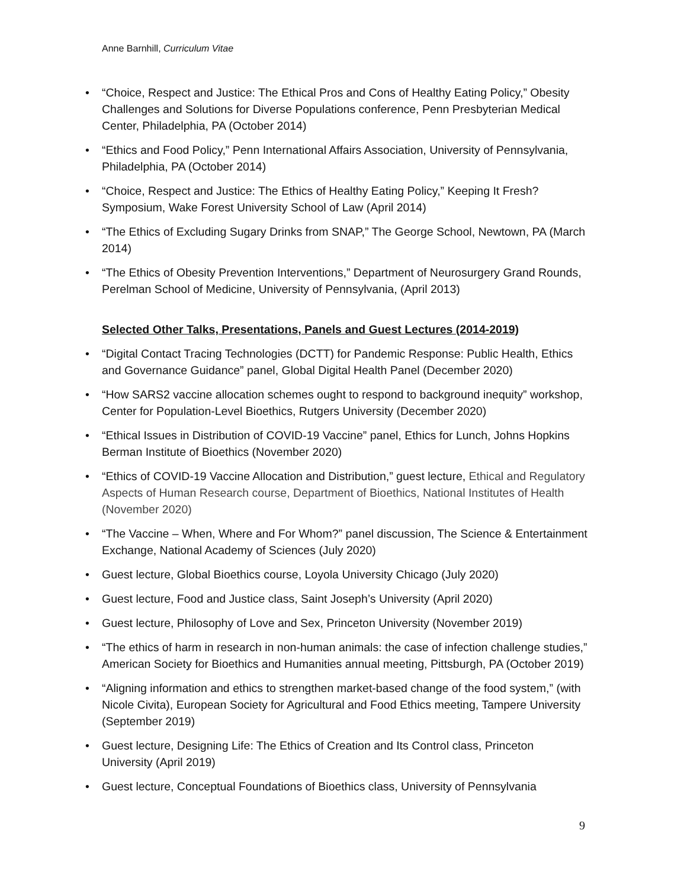Anne Barnhill, Curriculum Vitae
• “Choice, Respect and Justice: The Ethical Pros and Cons of Healthy Eating Policy,” Obesity Challenges and Solutions for Diverse Populations conference, Penn Presbyterian Medical Center, Philadelphia, PA (October 2014)
• “Ethics and Food Policy,” Penn International Affairs Association, University of Pennsylvania, Philadelphia, PA (October 2014)
• “Choice, Respect and Justice: The Ethics of Healthy Eating Policy,” Keeping It Fresh? Symposium, Wake Forest University School of Law (April 2014)
• “The Ethics of Excluding Sugary Drinks from SNAP,” The George School, Newtown, PA (March 2014)
• “The Ethics of Obesity Prevention Interventions,” Department of Neurosurgery Grand Rounds, Perelman School of Medicine, University of Pennsylvania, (April 2013)
Selected Other Talks, Presentations, Panels and Guest Lectures (2014-2019)
• “Digital Contact Tracing Technologies (DCTT) for Pandemic Response: Public Health, Ethics and Governance Guidance” panel, Global Digital Health Panel (December 2020)
• “How SARS2 vaccine allocation schemes ought to respond to background inequity” workshop, Center for Population-Level Bioethics, Rutgers University (December 2020)
• “Ethical Issues in Distribution of COVID-19 Vaccine” panel, Ethics for Lunch, Johns Hopkins Berman Institute of Bioethics (November 2020)
• “Ethics of COVID-19 Vaccine Allocation and Distribution,” guest lecture, Ethical and Regulatory Aspects of Human Research course, Department of Bioethics, National Institutes of Health (November 2020)
• “The Vaccine – When, Where and For Whom?” panel discussion, The Science & Entertainment Exchange, National Academy of Sciences (July 2020)
• Guest lecture, Global Bioethics course, Loyola University Chicago (July 2020)
• Guest lecture, Food and Justice class, Saint Joseph’s University (April 2020)
• Guest lecture, Philosophy of Love and Sex, Princeton University (November 2019)
• “The ethics of harm in research in non-human animals: the case of infection challenge studies,” American Society for Bioethics and Humanities annual meeting, Pittsburgh, PA (October 2019)
• “Aligning information and ethics to strengthen market-based change of the food system,” (with Nicole Civita), European Society for Agricultural and Food Ethics meeting, Tampere University (September 2019)
• Guest lecture, Designing Life: The Ethics of Creation and Its Control class, Princeton University (April 2019)
• Guest lecture, Conceptual Foundations of Bioethics class, University of Pennsylvania
9